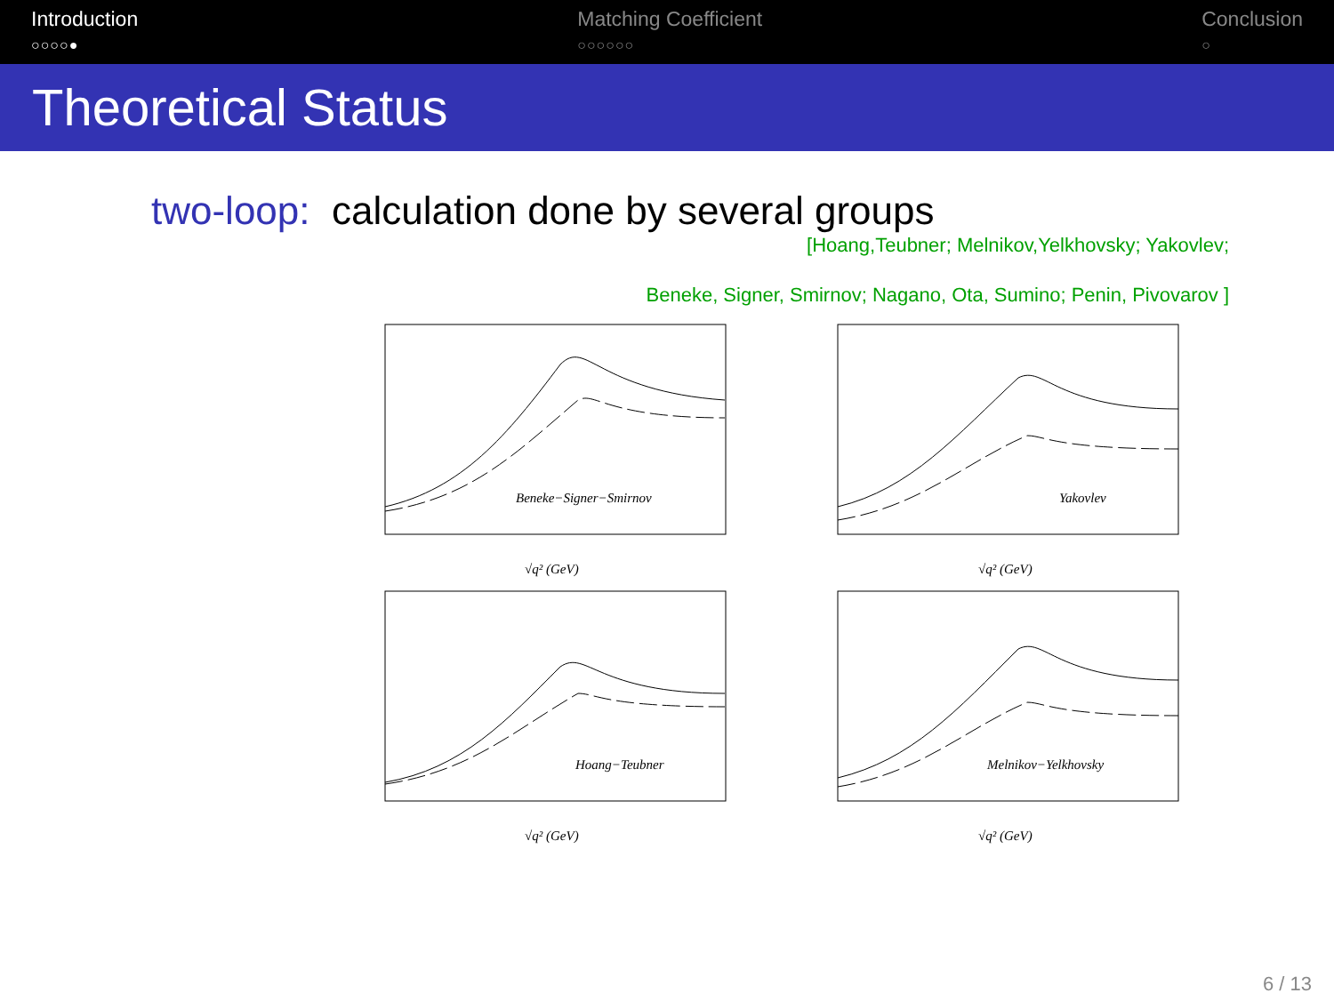Introduction
○○○○●
Matching Coefficient
○○○○○○
Conclusion
○
Theoretical Status
two-loop: calculation done by several groups
[Hoang,Teubner; Melnikov,Yelkhovsky; Yakovlev;
Beneke, Signer, Smirnov; Nagano, Ota, Sumino; Penin, Pivovarov ]
Beneke−Signer−Smirnov
√q² (GeV)
Yakovlev
√q² (GeV)
Hoang−Teubner
√q² (GeV)
Melnikov−Yelkhovsky
√q² (GeV)
6 / 13